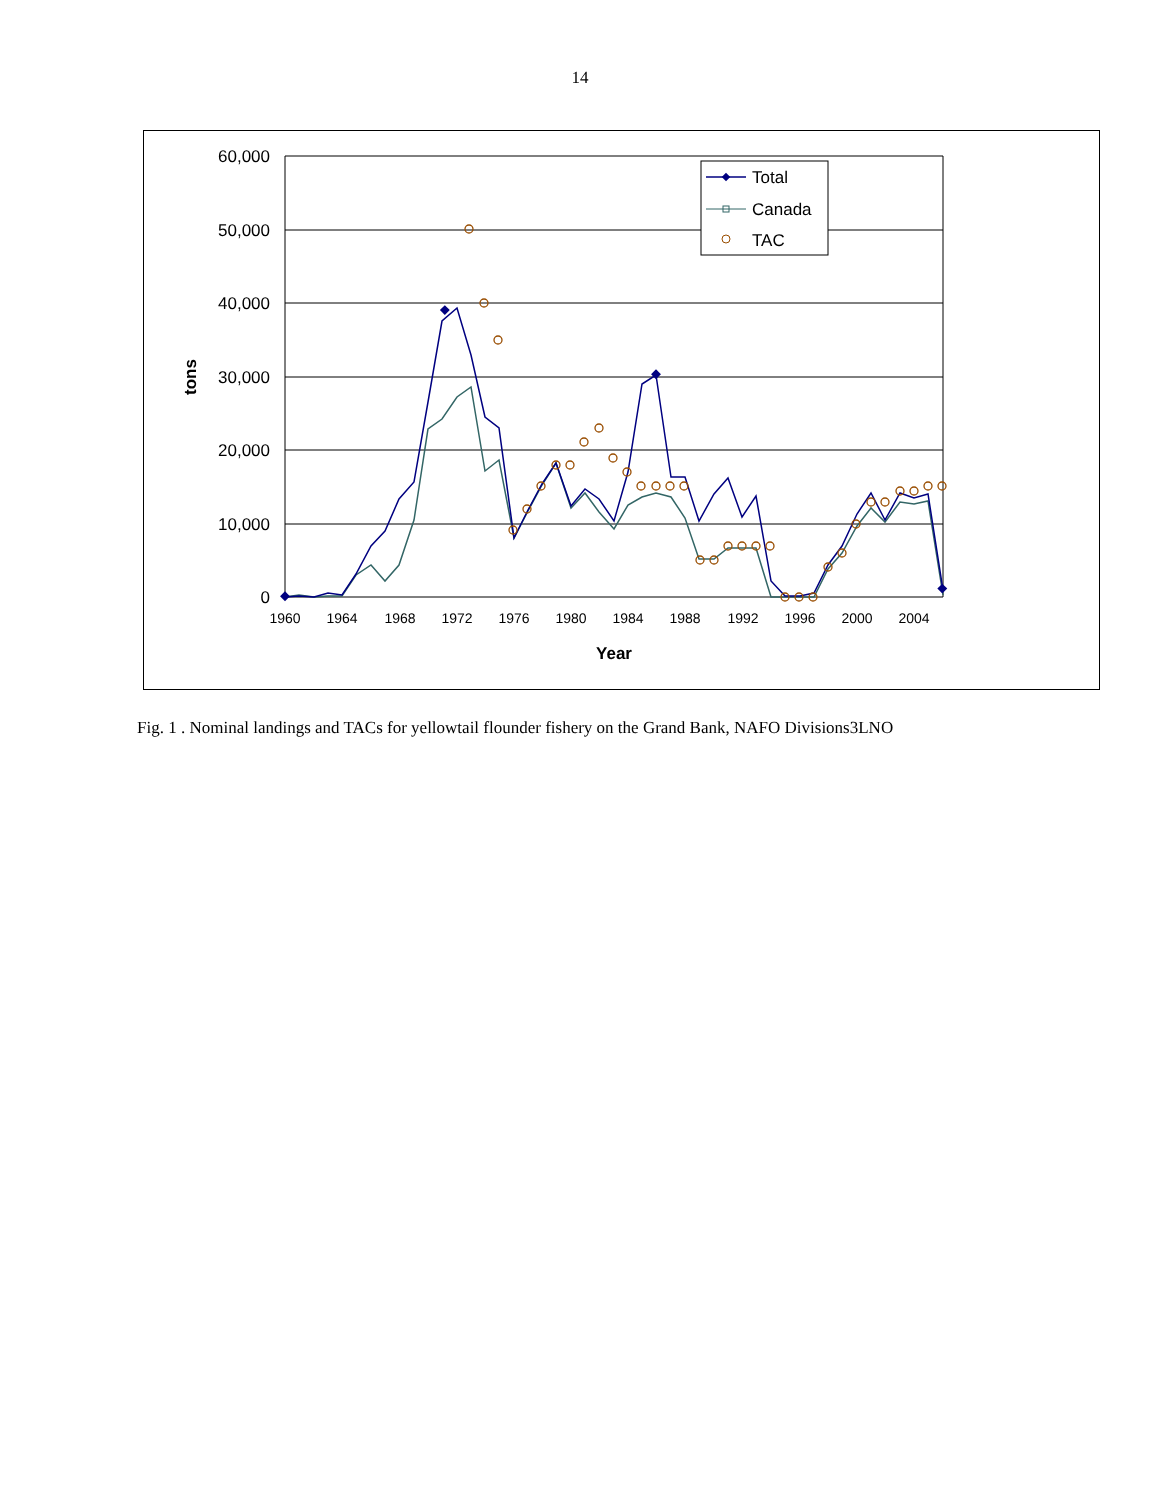14
60,000
50,000
40,000
30,000
20,000
10,000
0
1960
1964
1968
1972
1976
1980
1984
1988
1992
1996
2000
2004
Year
tons
Total
Canada
TAC
Fig. 1 . Nominal landings and TACs for yellowtail flounder fishery on the Grand Bank, NAFO Divisions3LNO